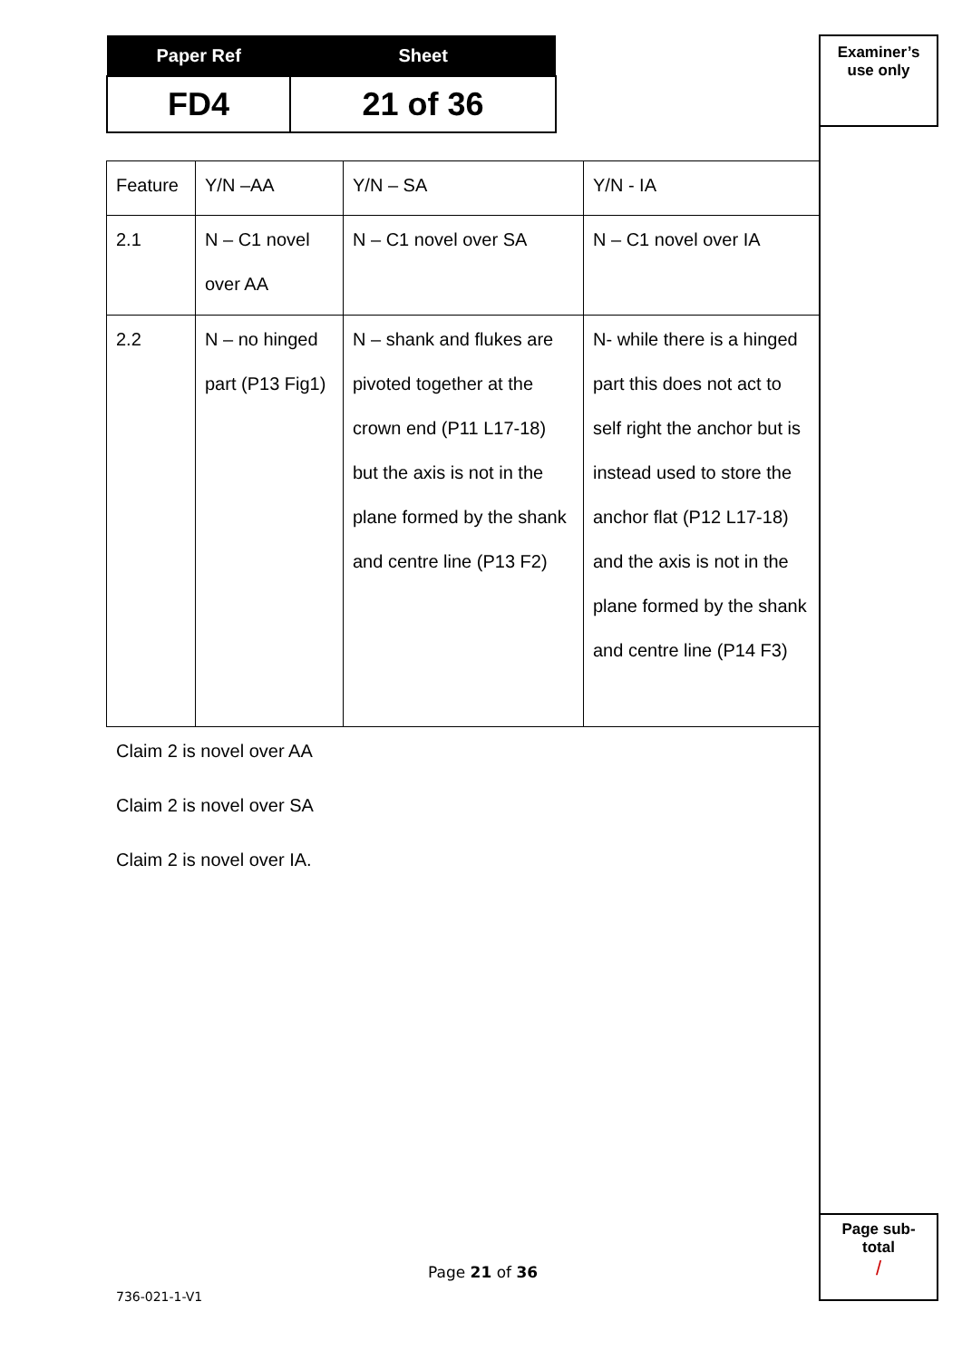| Paper Ref | Sheet |
| --- | --- |
| FD4 | 21 of 36 |
Examiner’s
use only
| Feature | Y/N –AA | Y/N – SA | Y/N - IA |
| 2.1 | N – C1 novel over AA | N – C1 novel over SA | N – C1 novel over IA |
| 2.2 | N – no hinged part (P13 Fig1) | N – shank and flukes are pivoted together at the crown end (P11 L17-18) but the axis is not in the plane formed by the shank and centre line (P13 F2) | N- while there is a hinged part this does not act to self right the anchor but is instead used to store the anchor flat (P12 L17-18) and the axis is not in the plane formed by the shank and centre line (P14 F3) |
Claim 2 is novel over AA
Claim 2 is novel over SA
Claim 2 is novel over IA.
Page sub-
total
/
Page 21 of 36
736-021-1-V1